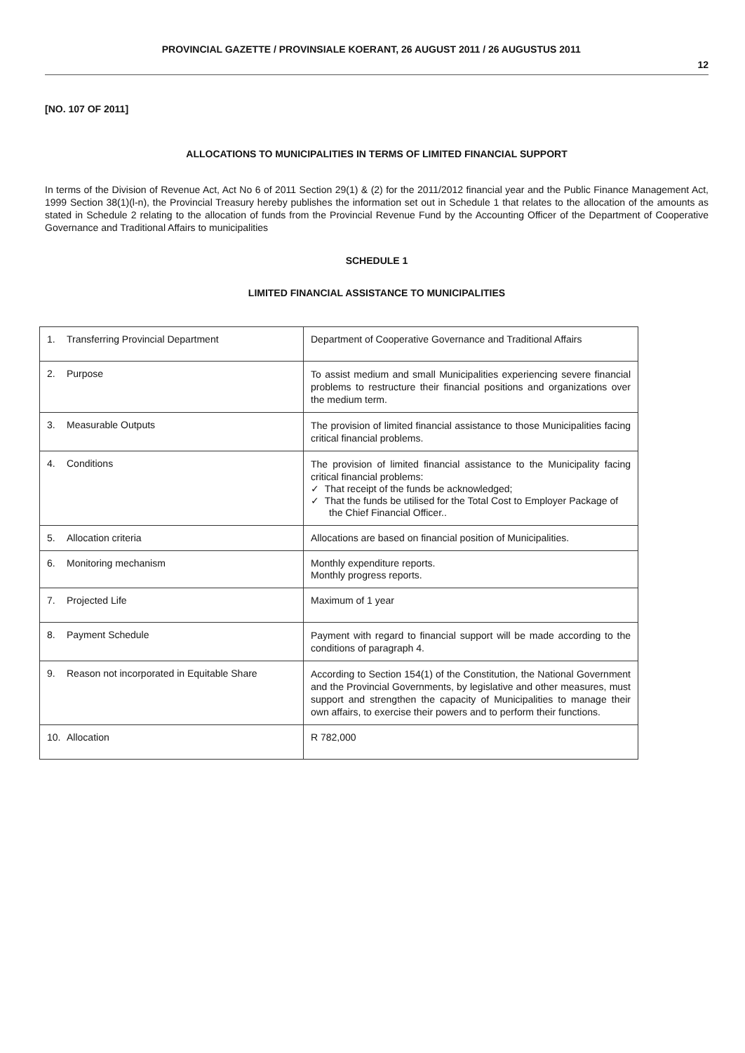PROVINCIAL GAZETTE / PROVINSIALE KOERANT, 26 AUGUST 2011 / 26 AUGUSTUS 2011
12
[NO. 107 OF 2011]
ALLOCATIONS TO MUNICIPALITIES IN TERMS OF LIMITED FINANCIAL SUPPORT
In terms of the Division of Revenue Act, Act No 6 of 2011 Section 29(1) & (2) for the 2011/2012 financial year and the Public Finance Management Act, 1999 Section 38(1)(l-n), the Provincial Treasury hereby publishes the information set out in Schedule 1 that relates to the allocation of the amounts as stated in Schedule 2 relating to the allocation of funds from the Provincial Revenue Fund by the Accounting Officer of the Department of Cooperative Governance and Traditional Affairs to municipalities
SCHEDULE 1
LIMITED FINANCIAL ASSISTANCE TO MUNICIPALITIES
| 1. Transferring Provincial Department | Department of Cooperative Governance and Traditional Affairs |
| 2. Purpose | To assist medium and small Municipalities experiencing severe financial problems to restructure their financial positions and organizations over the medium term. |
| 3. Measurable Outputs | The provision of limited financial assistance to those Municipalities facing critical financial problems. |
| 4. Conditions | The provision of limited financial assistance to the Municipality facing critical financial problems: ✓ That receipt of the funds be acknowledged; ✓ That the funds be utilised for the Total Cost to Employer Package of the Chief Financial Officer.. |
| 5. Allocation criteria | Allocations are based on financial position of Municipalities. |
| 6. Monitoring mechanism | Monthly expenditure reports. Monthly progress reports. |
| 7. Projected Life | Maximum of 1 year |
| 8. Payment Schedule | Payment with regard to financial support will be made according to the conditions of paragraph 4. |
| 9. Reason not incorporated in Equitable Share | According to Section 154(1) of the Constitution, the National Government and the Provincial Governments, by legislative and other measures, must support and strengthen the capacity of Municipalities to manage their own affairs, to exercise their powers and to perform their functions. |
| 10. Allocation | R 782,000 |